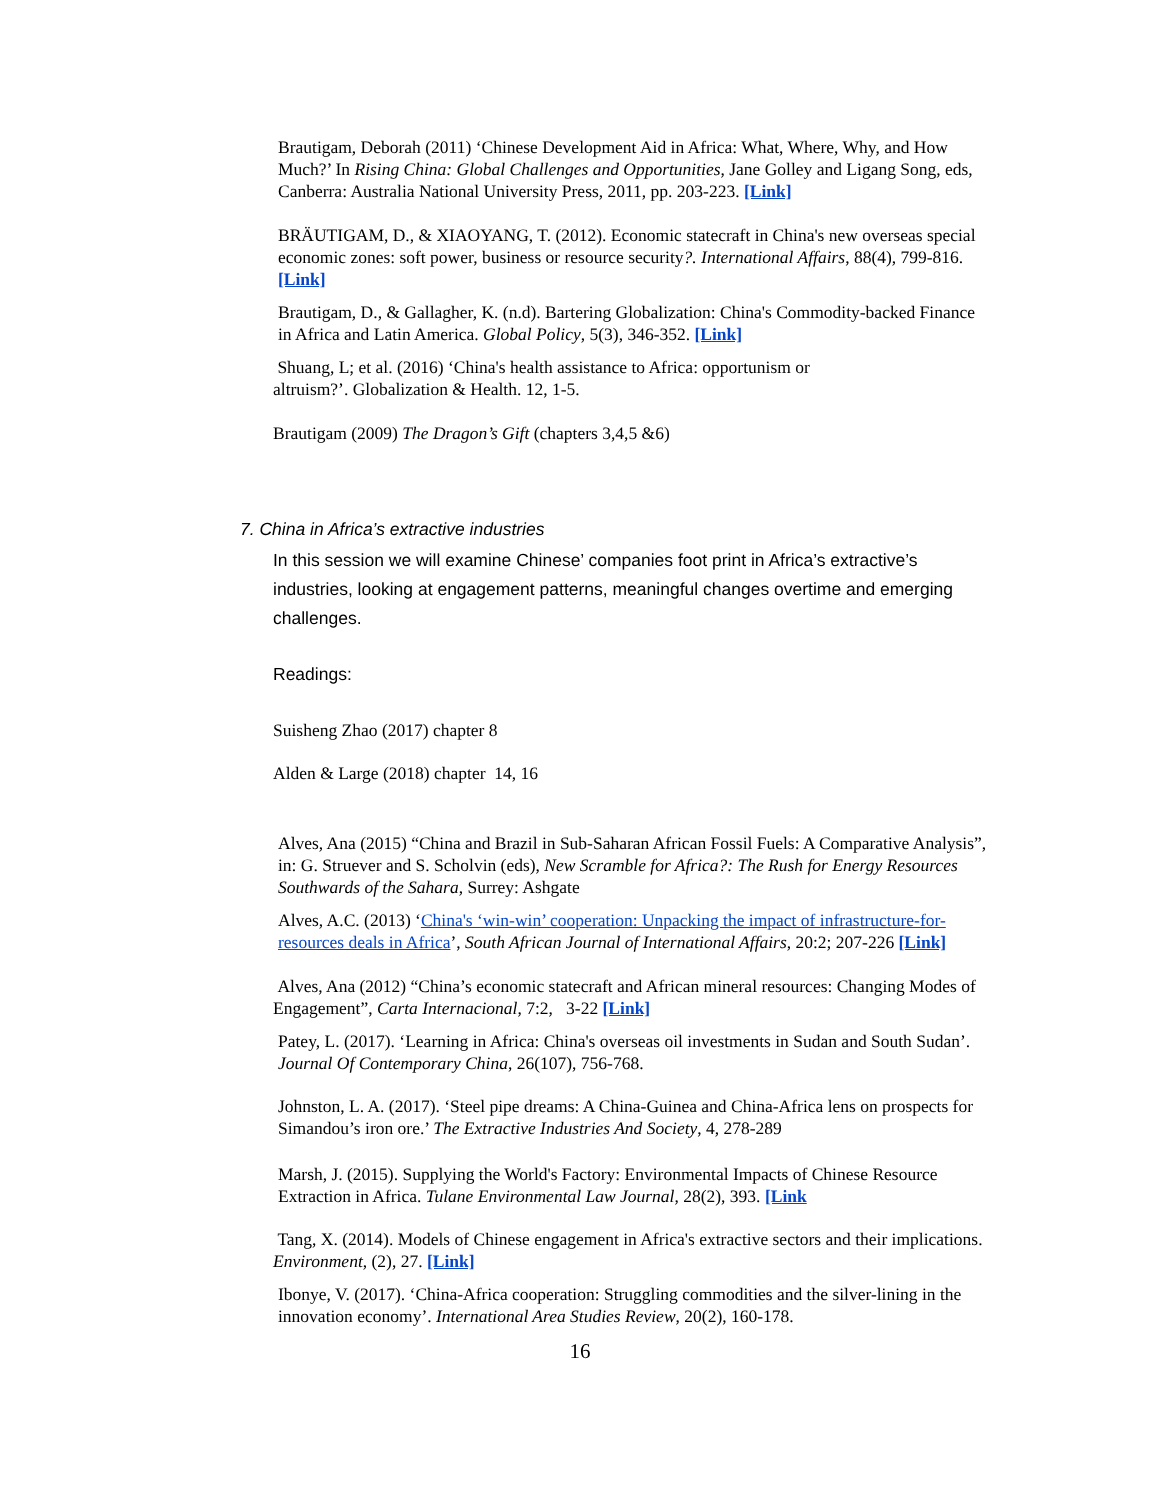Brautigam, Deborah (2011) ‘Chinese Development Aid in Africa: What, Where, Why, and How Much?’ In Rising China: Global Challenges and Opportunities, Jane Golley and Ligang Song, eds, Canberra: Australia National University Press, 2011, pp. 203-223. [Link]
BRÄUTIGAM, D., & XIAOYANG, T. (2012). Economic statecraft in China's new overseas special economic zones: soft power, business or resource security?. International Affairs, 88(4), 799-816. [Link]
Brautigam, D., & Gallagher, K. (n.d). Bartering Globalization: China's Commodity-backed Finance in Africa and Latin America. Global Policy, 5(3), 346-352. [Link]
Shuang, L; et al. (2016) ‘China's health assistance to Africa: opportunism or
altruism?’. Globalization & Health. 12, 1-5.
Brautigam (2009) The Dragon’s Gift (chapters 3,4,5 &6)
7. China in Africa’s extractive industries
In this session we will examine Chinese’ companies foot print in Africa’s extractive’s industries, looking at engagement patterns, meaningful changes overtime and emerging challenges.
Readings:
Suisheng Zhao (2017) chapter 8
Alden & Large (2018) chapter 14, 16
Alves, Ana (2015) “China and Brazil in Sub-Saharan African Fossil Fuels: A Comparative Analysis”, in: G. Struever and S. Scholvin (eds), New Scramble for Africa?: The Rush for Energy Resources Southwards of the Sahara, Surrey: Ashgate
Alves, A.C. (2013) ‘China's ‘win-win’ cooperation: Unpacking the impact of infrastructure-for-resources deals in Africa’, South African Journal of International Affairs, 20:2; 207-226 [Link]
Alves, Ana (2012) “China’s economic statecraft and African mineral resources: Changing Modes of Engagement”, Carta Internacional, 7:2, 3-22 [Link]
Patey, L. (2017). ‘Learning in Africa: China's overseas oil investments in Sudan and South Sudan’. Journal Of Contemporary China, 26(107), 756-768.
Johnston, L. A. (2017). ‘Steel pipe dreams: A China-Guinea and China-Africa lens on prospects for Simandou’s iron ore.’ The Extractive Industries And Society, 4, 278-289
Marsh, J. (2015). Supplying the World's Factory: Environmental Impacts of Chinese Resource Extraction in Africa. Tulane Environmental Law Journal, 28(2), 393. [Link
Tang, X. (2014). Models of Chinese engagement in Africa's extractive sectors and their implications. Environment, (2), 27. [Link]
Ibonye, V. (2017). ‘China-Africa cooperation: Struggling commodities and the silver-lining in the innovation economy’. International Area Studies Review, 20(2), 160-178.
16